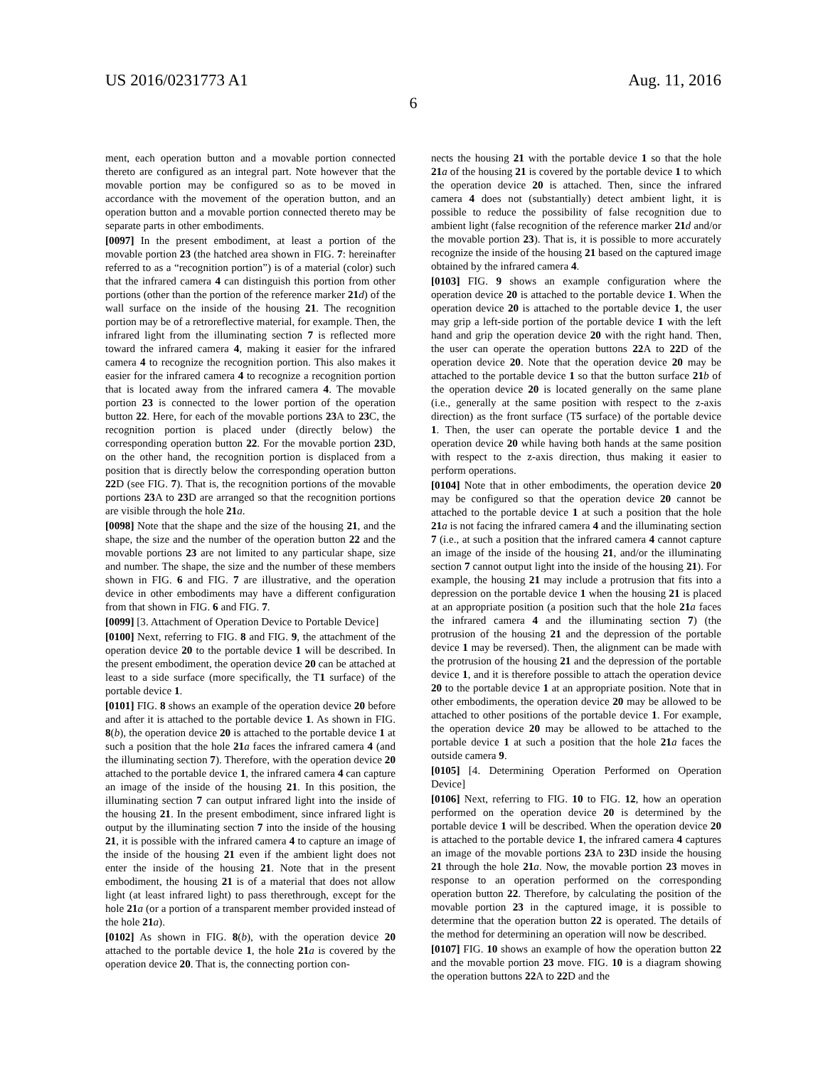US 2016/0231773 A1 Aug. 11, 2016
6
ment, each operation button and a movable portion connected thereto are configured as an integral part. Note however that the movable portion may be configured so as to be moved in accordance with the movement of the operation button, and an operation button and a movable portion connected thereto may be separate parts in other embodiments.
[0097] In the present embodiment, at least a portion of the movable portion 23 (the hatched area shown in FIG. 7: hereinafter referred to as a “recognition portion”) is of a material (color) such that the infrared camera 4 can distinguish this portion from other portions (other than the portion of the reference marker 21 d) of the wall surface on the inside of the housing 21. The recognition portion may be of a retroreflective material, for example. Then, the infrared light from the illuminating section 7 is reflected more toward the infrared camera 4, making it easier for the infrared camera 4 to recognize the recognition portion. This also makes it easier for the infrared camera 4 to recognize a recognition portion that is located away from the infrared camera 4. The movable portion 23 is connected to the lower portion of the operation button 22. Here, for each of the movable portions 23 A to 23 C, the recognition portion is placed under (directly below) the corresponding operation button 22. For the movable portion 23 D, on the other hand, the recognition portion is displaced from a position that is directly below the corresponding operation button 22 D (see FIG. 7). That is, the recognition portions of the movable portions 23 A to 23 D are arranged so that the recognition portions are visible through the hole 21 a.
[0098] Note that the shape and the size of the housing 21, and the shape, the size and the number of the operation button 22 and the movable portions 23 are not limited to any particular shape, size and number. The shape, the size and the number of these members shown in FIG. 6 and FIG. 7 are illustrative, and the operation device in other embodiments may have a different configuration from that shown in FIG. 6 and FIG. 7.
[0099] [3. Attachment of Operation Device to Portable Device]
[0100] Next, referring to FIG. 8 and FIG. 9, the attachment of the operation device 20 to the portable device 1 will be described. In the present embodiment, the operation device 20 can be attached at least to a side surface (more specifically, the T1 surface) of the portable device 1.
[0101] FIG. 8 shows an example of the operation device 20 before and after it is attached to the portable device 1. As shown in FIG. 8(b), the operation device 20 is attached to the portable device 1 at such a position that the hole 21 a faces the infrared camera 4 (and the illuminating section 7). Therefore, with the operation device 20 attached to the portable device 1, the infrared camera 4 can capture an image of the inside of the housing 21. In this position, the illuminating section 7 can output infrared light into the inside of the housing 21. In the present embodiment, since infrared light is output by the illuminating section 7 into the inside of the housing 21, it is possible with the infrared camera 4 to capture an image of the inside of the housing 21 even if the ambient light does not enter the inside of the housing 21. Note that in the present embodiment, the housing 21 is of a material that does not allow light (at least infrared light) to pass therethrough, except for the hole 21 a (or a portion of a transparent member provided instead of the hole 21 a).
[0102] As shown in FIG. 8(b), with the operation device 20 attached to the portable device 1, the hole 21 a is covered by the operation device 20. That is, the connecting portion con-
nects the housing 21 with the portable device 1 so that the hole 21 a of the housing 21 is covered by the portable device 1 to which the operation device 20 is attached. Then, since the infrared camera 4 does not (substantially) detect ambient light, it is possible to reduce the possibility of false recognition due to ambient light (false recognition of the reference marker 21 d and/or the movable portion 23). That is, it is possible to more accurately recognize the inside of the housing 21 based on the captured image obtained by the infrared camera 4.
[0103] FIG. 9 shows an example configuration where the operation device 20 is attached to the portable device 1. When the operation device 20 is attached to the portable device 1, the user may grip a left-side portion of the portable device 1 with the left hand and grip the operation device 20 with the right hand. Then, the user can operate the operation buttons 22 A to 22 D of the operation device 20. Note that the operation device 20 may be attached to the portable device 1 so that the button surface 21 b of the operation device 20 is located generally on the same plane (i.e., generally at the same position with respect to the z-axis direction) as the front surface (T5 surface) of the portable device 1. Then, the user can operate the portable device 1 and the operation device 20 while having both hands at the same position with respect to the z-axis direction, thus making it easier to perform operations.
[0104] Note that in other embodiments, the operation device 20 may be configured so that the operation device 20 cannot be attached to the portable device 1 at such a position that the hole 21 a is not facing the infrared camera 4 and the illuminating section 7 (i.e., at such a position that the infrared camera 4 cannot capture an image of the inside of the housing 21, and/or the illuminating section 7 cannot output light into the inside of the housing 21). For example, the housing 21 may include a protrusion that fits into a depression on the portable device 1 when the housing 21 is placed at an appropriate position (a position such that the hole 21 a faces the infrared camera 4 and the illuminating section 7) (the protrusion of the housing 21 and the depression of the portable device 1 may be reversed). Then, the alignment can be made with the protrusion of the housing 21 and the depression of the portable device 1, and it is therefore possible to attach the operation device 20 to the portable device 1 at an appropriate position. Note that in other embodiments, the operation device 20 may be allowed to be attached to other positions of the portable device 1. For example, the operation device 20 may be allowed to be attached to the portable device 1 at such a position that the hole 21 a faces the outside camera 9.
[0105] [4. Determining Operation Performed on Operation Device]
[0106] Next, referring to FIG. 10 to FIG. 12, how an operation performed on the operation device 20 is determined by the portable device 1 will be described. When the operation device 20 is attached to the portable device 1, the infrared camera 4 captures an image of the movable portions 23 A to 23 D inside the housing 21 through the hole 21 a. Now, the movable portion 23 moves in response to an operation performed on the corresponding operation button 22. Therefore, by calculating the position of the movable portion 23 in the captured image, it is possible to determine that the operation button 22 is operated. The details of the method for determining an operation will now be described.
[0107] FIG. 10 shows an example of how the operation button 22 and the movable portion 23 move. FIG. 10 is a diagram showing the operation buttons 22 A to 22 D and the